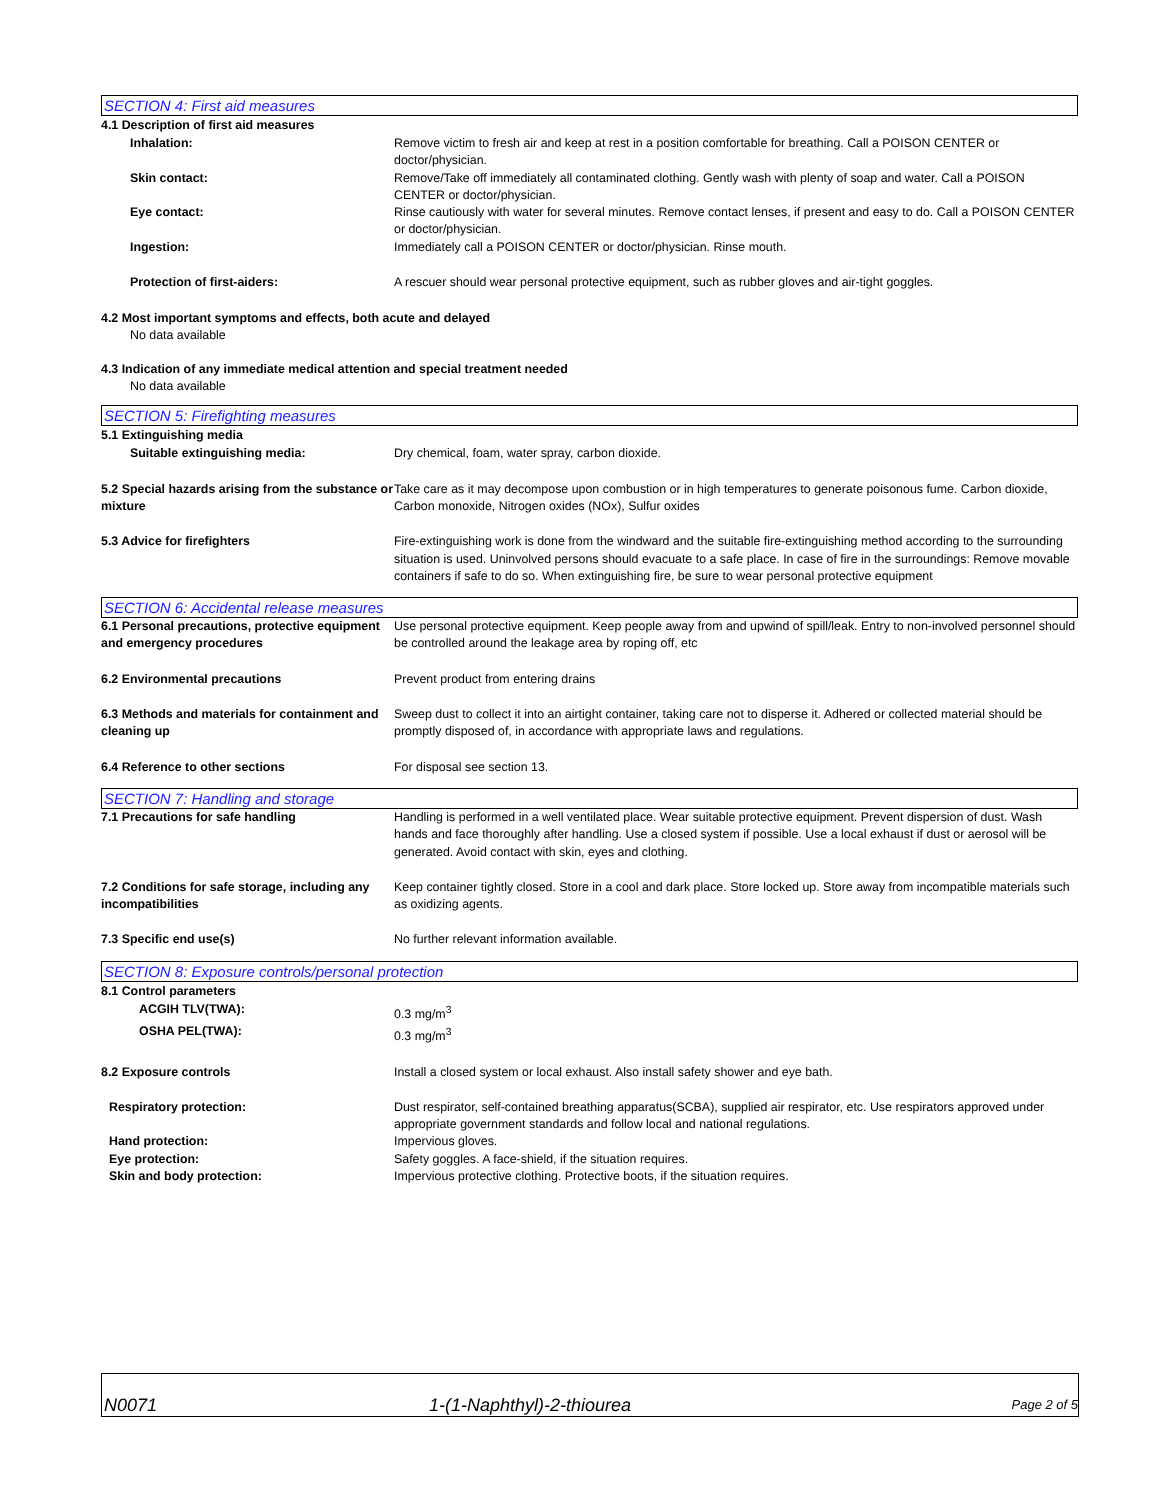SECTION 4: First aid measures
4.1 Description of first aid measures
Inhalation: Remove victim to fresh air and keep at rest in a position comfortable for breathing. Call a POISON CENTER or doctor/physician.
Skin contact: Remove/Take off immediately all contaminated clothing. Gently wash with plenty of soap and water. Call a POISON CENTER or doctor/physician.
Eye contact: Rinse cautiously with water for several minutes. Remove contact lenses, if present and easy to do. Call a POISON CENTER or doctor/physician.
Ingestion: Immediately call a POISON CENTER or doctor/physician. Rinse mouth.
Protection of first-aiders: A rescuer should wear personal protective equipment, such as rubber gloves and air-tight goggles.
4.2 Most important symptoms and effects, both acute and delayed
No data available
4.3 Indication of any immediate medical attention and special treatment needed
No data available
SECTION 5: Firefighting measures
5.1 Extinguishing media
Suitable extinguishing media: Dry chemical, foam, water spray, carbon dioxide.
5.2 Special hazards arising from the substance or mixture
Take care as it may decompose upon combustion or in high temperatures to generate poisonous fume. Carbon dioxide, Carbon monoxide, Nitrogen oxides (NOx), Sulfur oxides
5.3 Advice for firefighters Fire-extinguishing work is done from the windward and the suitable fire-extinguishing method according to the surrounding situation is used. Uninvolved persons should evacuate to a safe place. In case of fire in the surroundings: Remove movable containers if safe to do so. When extinguishing fire, be sure to wear personal protective equipment
SECTION 6: Accidental release measures
6.1 Personal precautions, protective equipment and emergency procedures
Use personal protective equipment. Keep people away from and upwind of spill/leak. Entry to non-involved personnel should be controlled around the leakage area by roping off, etc
6.2 Environmental precautions Prevent product from entering drains
6.3 Methods and materials for containment and cleaning up
Sweep dust to collect it into an airtight container, taking care not to disperse it. Adhered or collected material should be promptly disposed of, in accordance with appropriate laws and regulations.
6.4 Reference to other sections For disposal see section 13.
SECTION 7: Handling and storage
7.1 Precautions for safe handling Handling is performed in a well ventilated place. Wear suitable protective equipment. Prevent dispersion of dust. Wash hands and face thoroughly after handling. Use a closed system if possible. Use a local exhaust if dust or aerosol will be generated. Avoid contact with skin, eyes and clothing.
7.2 Conditions for safe storage, including any incompatibilities
Keep container tightly closed. Store in a cool and dark place. Store locked up. Store away from incompatible materials such as oxidizing agents.
7.3 Specific end use(s) No further relevant information available.
SECTION 8: Exposure controls/personal protection
8.1 Control parameters
ACGIH TLV(TWA): 0.3 mg/m<sup>3</sup>
OSHA PEL(TWA): 0.3 mg/m<sup>3</sup>
8.2 Exposure controls Install a closed system or local exhaust. Also install safety shower and eye bath.
Respiratory protection: Dust respirator, self-contained breathing apparatus(SCBA), supplied air respirator, etc. Use respirators approved under appropriate government standards and follow local and national regulations.
Hand protection: Impervious gloves.
Eye protection: Safety goggles. A face-shield, if the situation requires.
Skin and body protection: Impervious protective clothing. Protective boots, if the situation requires.
N0071 1-(1-Naphthyl)-2-thiourea Page 2 of 5